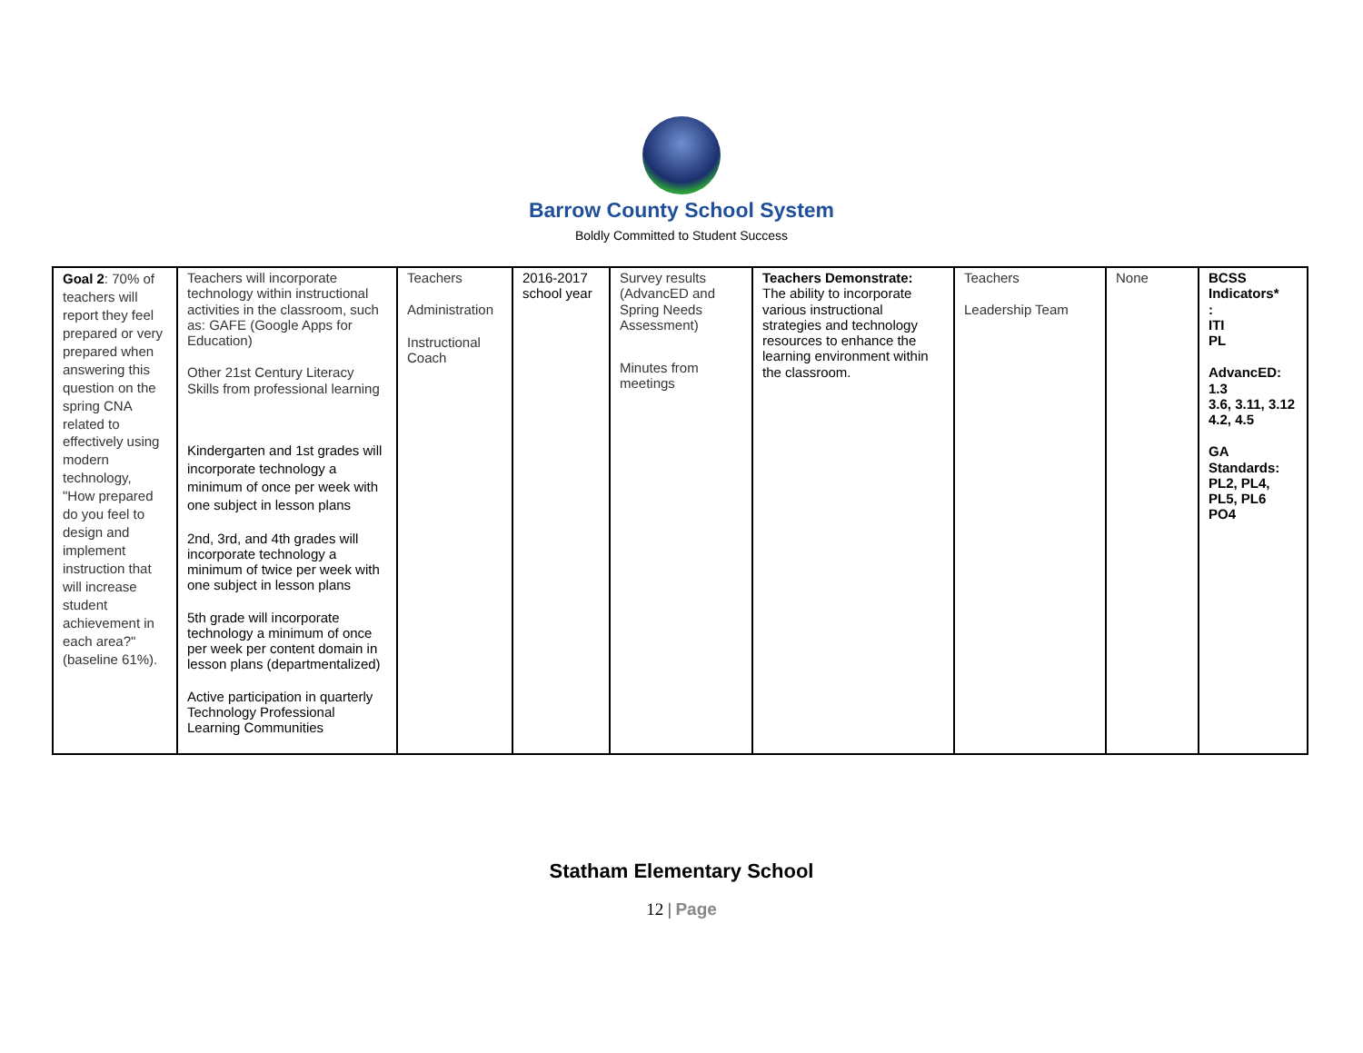Barrow County School System
Boldly Committed to Student Success
| Goal 2 : 70% of teachers will report they feel prepared or very prepared when answering this question on the spring CNA related to effectively using modern technology, "How prepared do you feel to design and implement instruction that will increase student achievement in each area?"(baseline 61%). | Teachers will incorporate technology within instructional activities in the classroom, such as: GAFE (Google Apps for Education) Other 21st Century Literacy Skills from professional learning Kindergarten and 1st grades will incorporate technology a minimum of once per week with one subject in lesson plans 2nd, 3rd, and 4th grades will incorporate technology a minimum of twice per week with one subject in lesson plans 5th grade will incorporate technology a minimum of once per week per content domain in lesson plans (departmentalized) Active participation in quarterly Technology Professional Learning Communities | Teachers Administration Instructional Coach | 2016-2017 school year | Survey results (AdvancED and Spring Needs Assessment) Minutes from meetings | Teachers Demonstrate: The ability to incorporate various instructional strategies and technology resources to enhance the learning environment within the classroom. | Teachers Leadership Team | None | BCSS Indicators* : ITI PL AdvancED: 1.3 3.6, 3.11, 3.12 4.2, 4.5 GA Standards: PL2, PL4, PL5, PL6 PO4 |
Statham Elementary School
12 | Page